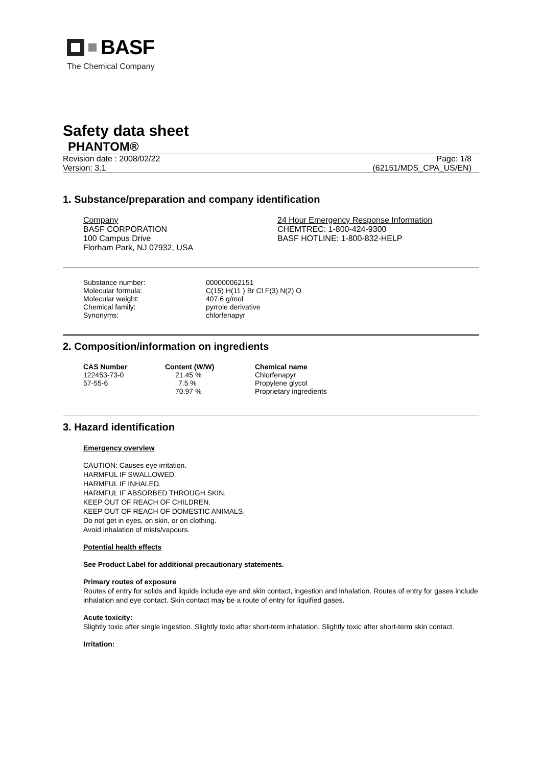BASF
The Chemical Company
Safety data sheet
PHANTOM®
Revision date : 2008/02/22
Version: 3.1
Page: 1/8
(62151/MDS_CPA_US/EN)
1. Substance/preparation and company identification
Company
BASF CORPORATION
100 Campus Drive
Florham Park, NJ 07932, USA
24 Hour Emergency Response Information
CHEMTREC: 1-800-424-9300
BASF HOTLINE: 1-800-832-HELP
| Substance number: | 000000062151 |
| Molecular formula: | C(15) H(11 ) Br Cl F(3) N(2) O |
| Molecular weight: | 407.6 g/mol |
| Chemical family: | pyrrole derivative |
| Synonyms: | chlorfenapyr |
2. Composition/information on ingredients
| CAS Number | Content (W/W) | Chemical name |
| --- | --- | --- |
| 122453-73-0 | 21.45 % | Chlorfenapyr |
| 57-55-6 | 7.5 % | Propylene glycol |
| | 70.97 % | Proprietary ingredients |
3. Hazard identification
Emergency overview
CAUTION: Causes eye irritation.
HARMFUL IF SWALLOWED.
HARMFUL IF INHALED.
HARMFUL IF ABSORBED THROUGH SKIN.
KEEP OUT OF REACH OF CHILDREN.
KEEP OUT OF REACH OF DOMESTIC ANIMALS.
Do not get in eyes, on skin, or on clothing.
Avoid inhalation of mists/vapours.
Potential health effects
See Product Label for additional precautionary statements.
Primary routes of exposure
Routes of entry for solids and liquids include eye and skin contact, ingestion and inhalation. Routes of entry for gases include inhalation and eye contact. Skin contact may be a route of entry for liquified gases.
Acute toxicity:
Slightly toxic after single ingestion. Slightly toxic after short-term inhalation. Slightly toxic after short-term skin contact.
Irritation: